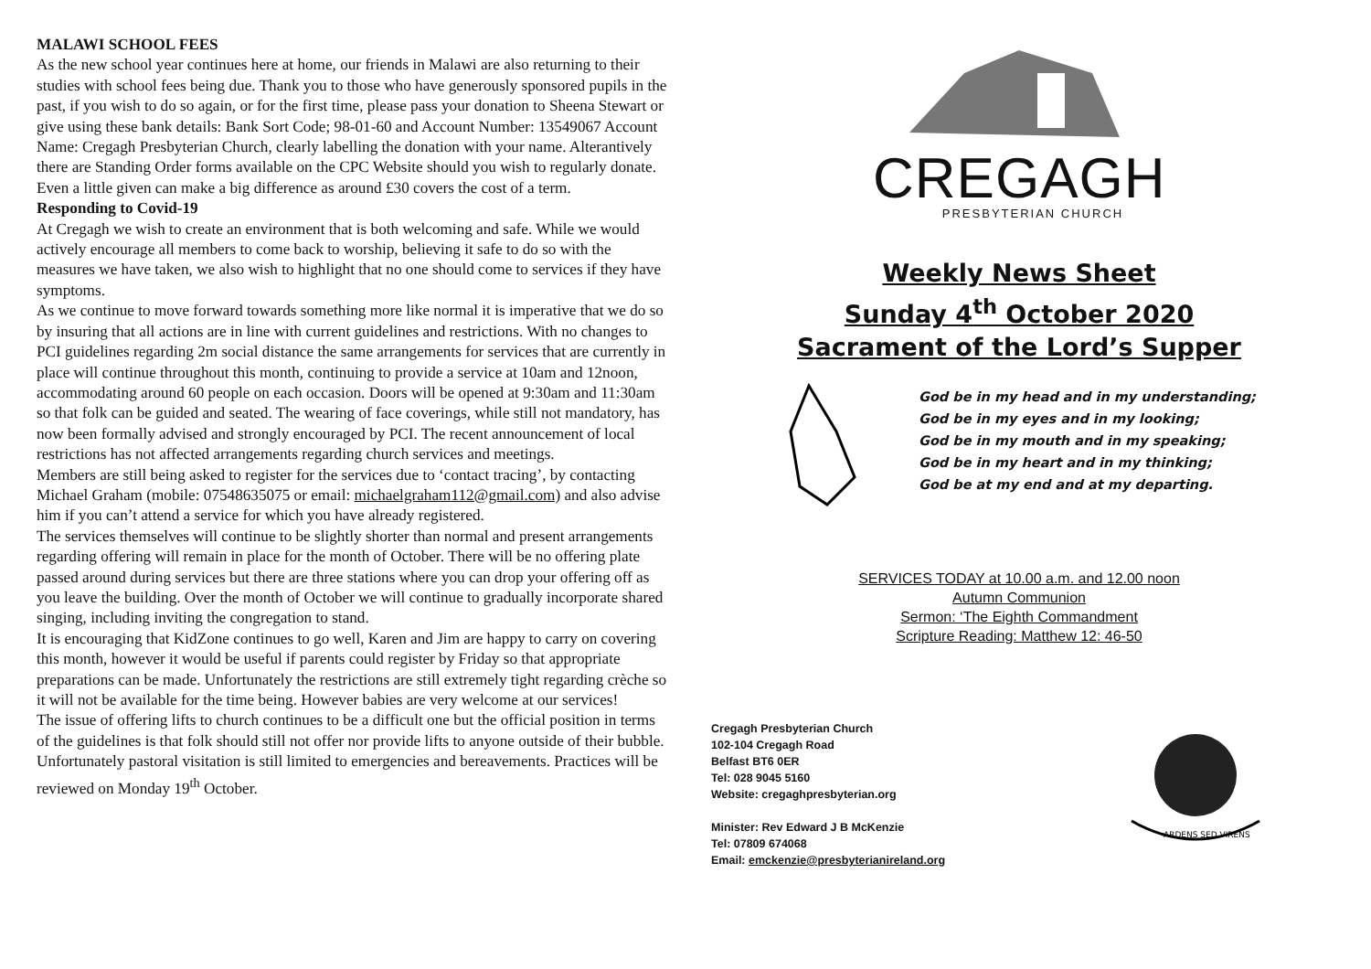MALAWI SCHOOL FEES
As the new school year continues here at home, our friends in Malawi are also returning to their studies with school fees being due. Thank you to those who have generously sponsored pupils in the past, if you wish to do so again, or for the first time, please pass your donation to Sheena Stewart or give using these bank details: Bank Sort Code; 98-01-60 and Account Number: 13549067 Account Name: Cregagh Presbyterian Church, clearly labelling the donation with your name. Alterantively there are Standing Order forms available on the CPC Website should you wish to regularly donate. Even a little given can make a big difference as around £30 covers the cost of a term.
Responding to Covid-19
At Cregagh we wish to create an environment that is both welcoming and safe. While we would actively encourage all members to come back to worship, believing it safe to do so with the measures we have taken, we also wish to highlight that no one should come to services if they have symptoms.
As we continue to move forward towards something more like normal it is imperative that we do so by insuring that all actions are in line with current guidelines and restrictions. With no changes to PCI guidelines regarding 2m social distance the same arrangements for services that are currently in place will continue throughout this month, continuing to provide a service at 10am and 12noon, accommodating around 60 people on each occasion. Doors will be opened at 9:30am and 11:30am so that folk can be guided and seated. The wearing of face coverings, while still not mandatory, has now been formally advised and strongly encouraged by PCI. The recent announcement of local restrictions has not affected arrangements regarding church services and meetings.
Members are still being asked to register for the services due to ‘contact tracing’, by contacting Michael Graham (mobile: 07548635075 or email: michaelgraham112@gmail.com) and also advise him if you can’t attend a service for which you have already registered.
The services themselves will continue to be slightly shorter than normal and present arrangements regarding offering will remain in place for the month of October. There will be no offering plate passed around during services but there are three stations where you can drop your offering off as you leave the building. Over the month of October we will continue to gradually incorporate shared singing, including inviting the congregation to stand.
It is encouraging that KidZone continues to go well, Karen and Jim are happy to carry on covering this month, however it would be useful if parents could register by Friday so that appropriate preparations can be made. Unfortunately the restrictions are still extremely tight regarding crèche so it will not be available for the time being. However babies are very welcome at our services!
The issue of offering lifts to church continues to be a difficult one but the official position in terms of the guidelines is that folk should still not offer nor provide lifts to anyone outside of their bubble. Unfortunately pastoral visitation is still limited to emergencies and bereavements. Practices will be reviewed on Monday 19<sup>th</sup> October.
CREGAGH
PRESBYTERIAN CHURCH
Weekly News Sheet
Sunday 4<sup>th</sup> October 2020
Sacrament of the Lord’s Supper
God be in my head and in my understanding;
God be in my eyes and in my looking;
God be in my mouth and in my speaking;
God be in my heart and in my thinking;
God be at my end and at my departing.
SERVICES TODAY at 10.00 a.m. and 12.00 noon
Autumn Communion
Sermon: ‘The Eighth Commandment
Scripture Reading: Matthew 12: 46-50
Cregagh Presbyterian Church
102-104 Cregagh Road
Belfast BT6 0ER
Tel: 028 9045 5160
Website: cregaghpresbyterian.org
Minister: Rev Edward J B McKenzie
Tel: 07809 674068
Email: emckenzie@presbyterianireland.org
ARDENS SED VIRENS